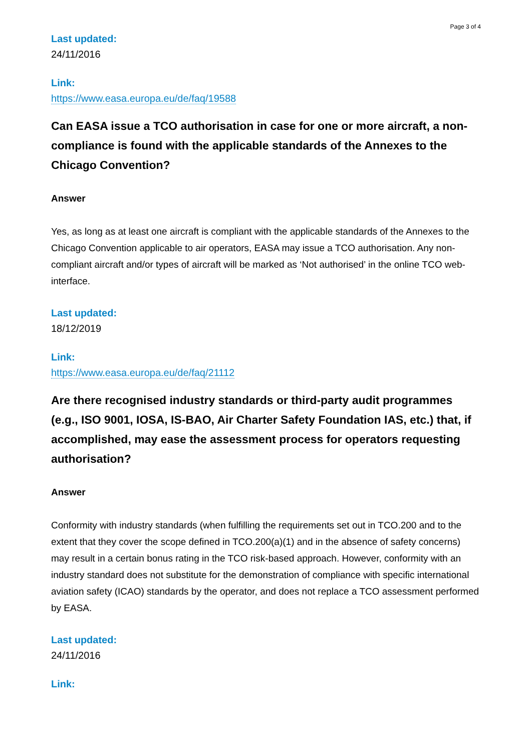Page 3 of 4
Last updated:
24/11/2016
Link:
https://www.easa.europa.eu/de/faq/19588
Can EASA issue a TCO authorisation in case for one or more aircraft, a non-compliance is found with the applicable standards of the Annexes to the Chicago Convention?
Answer
Yes, as long as at least one aircraft is compliant with the applicable standards of the Annexes to the Chicago Convention applicable to air operators, EASA may issue a TCO authorisation. Any non-compliant aircraft and/or types of aircraft will be marked as ‘Not authorised’ in the online TCO web-interface.
Last updated:
18/12/2019
Link:
https://www.easa.europa.eu/de/faq/21112
Are there recognised industry standards or third-party audit programmes (e.g., ISO 9001, IOSA, IS-BAO, Air Charter Safety Foundation IAS, etc.) that, if accomplished, may ease the assessment process for operators requesting authorisation?
Answer
Conformity with industry standards (when fulfilling the requirements set out in TCO.200 and to the extent that they cover the scope defined in TCO.200(a)(1) and in the absence of safety concerns) may result in a certain bonus rating in the TCO risk-based approach. However, conformity with an industry standard does not substitute for the demonstration of compliance with specific international aviation safety (ICAO) standards by the operator, and does not replace a TCO assessment performed by EASA.
Last updated:
24/11/2016
Link: